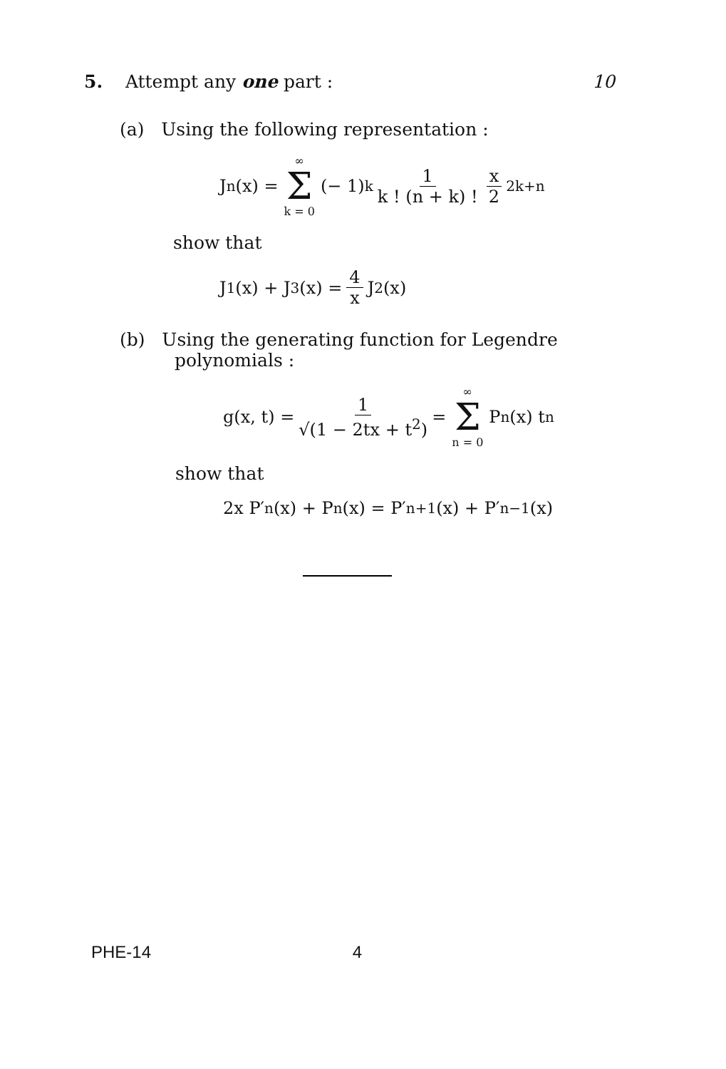5. Attempt any one part : 10
(a) Using the following representation :
J<sub>n</sub>(x) = ∞ Σ k = 0 (− 1)<sup>k</sup> 1 k ! (n + k) ! x 2<sup>2k+n</sup>
show that
J<sub>1</sub>(x) + J<sub>3</sub>(x) = 4 x J<sub>2</sub>(x)
(b) Using the generating function for Legendre
polynomials :
g(x, t) = 1 √(1 − 2tx + t<sup>2</sup>) = ∞ Σ n = 0 P<sub>n</sub>(x) t<sup>n</sup>
show that
2x P′<sub>n</sub>(x) + P<sub>n</sub>(x) = P′<sub>n+1</sub>(x) + P′<sub>n−1</sub>(x)
PHE-14 4